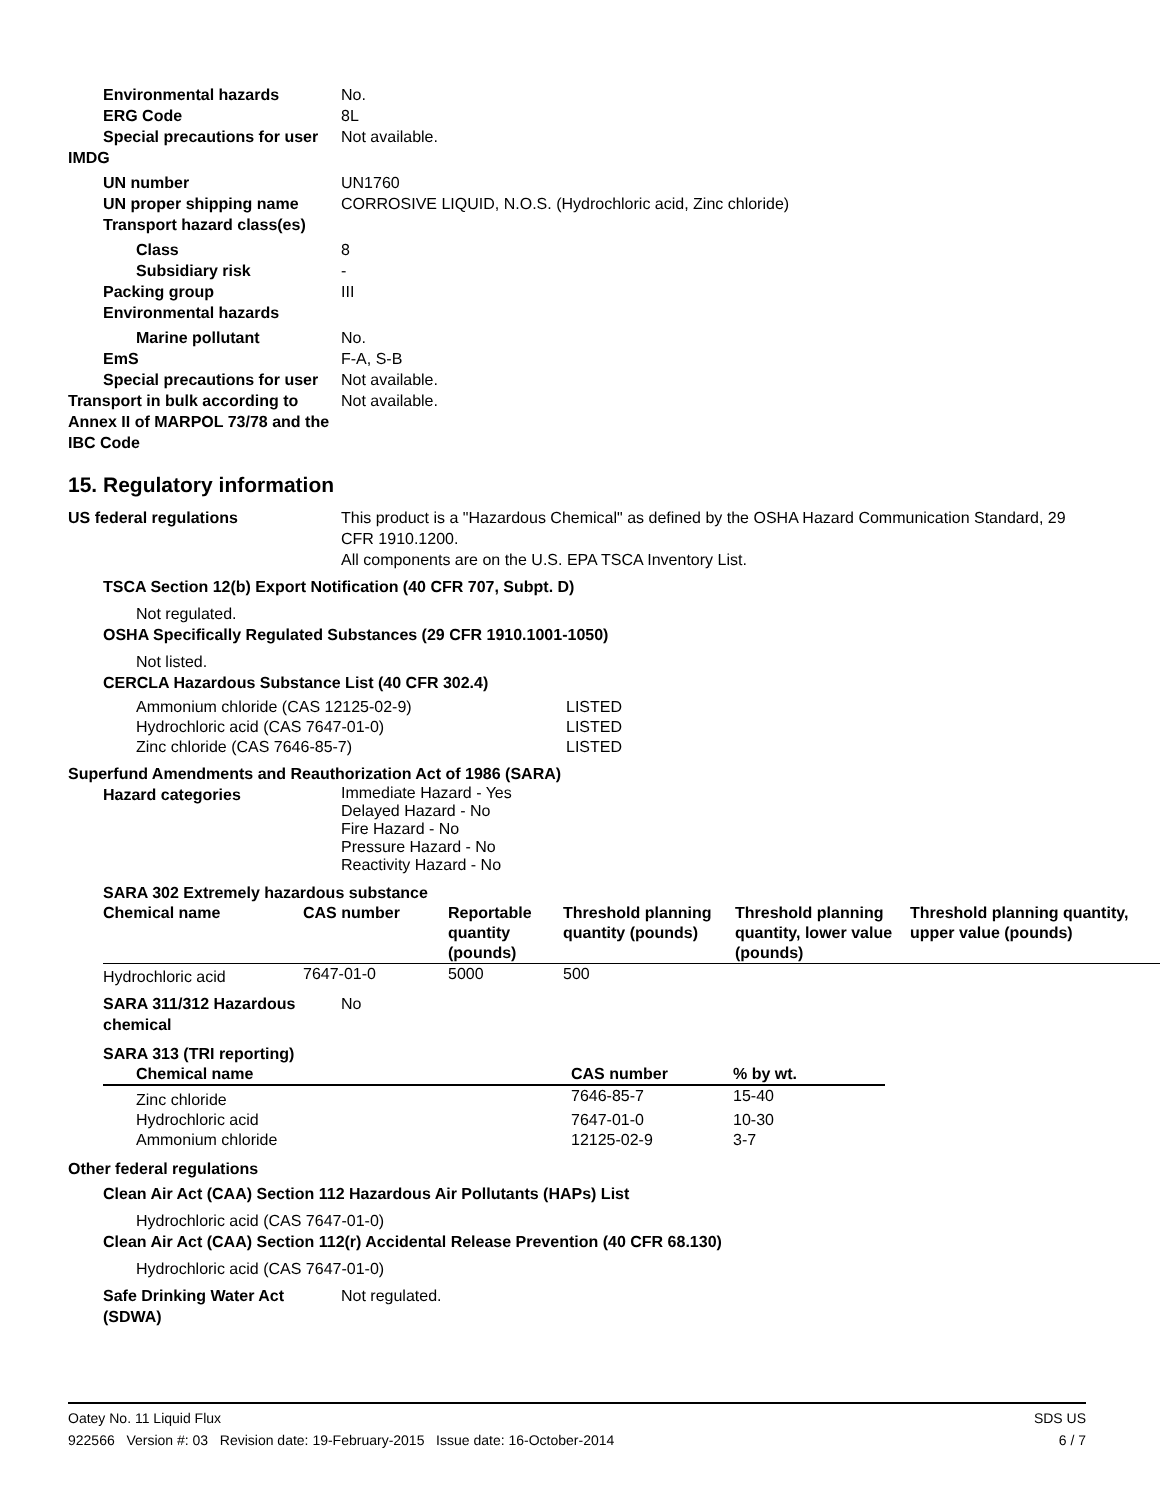Environmental hazards No.
ERG Code 8L
Special precautions for user Not available.
IMDG
UN number UN1760
UN proper shipping name CORROSIVE LIQUID, N.O.S. (Hydrochloric acid, Zinc chloride)
Transport hazard class(es)
Class 8
Subsidiary risk -
Packing group III
Environmental hazards
Marine pollutant No.
EmS F-A, S-B
Special precautions for user Not available.
Transport in bulk according to Annex II of MARPOL 73/78 and the IBC Code Not available.
15. Regulatory information
US federal regulations This product is a "Hazardous Chemical" as defined by the OSHA Hazard Communication Standard, 29 CFR 1910.1200.
All components are on the U.S. EPA TSCA Inventory List.
TSCA Section 12(b) Export Notification (40 CFR 707, Subpt. D)
Not regulated.
OSHA Specifically Regulated Substances (29 CFR 1910.1001-1050)
Not listed.
CERCLA Hazardous Substance List (40 CFR 302.4)
| Ammonium chloride (CAS 12125-02-9) | LISTED |
| Hydrochloric acid (CAS 7647-01-0) | LISTED |
| Zinc chloride (CAS 7646-85-7) | LISTED |
Superfund Amendments and Reauthorization Act of 1986 (SARA)
Hazard categories Immediate Hazard - Yes
Delayed Hazard - No
Fire Hazard - No
Pressure Hazard - No
Reactivity Hazard - No
SARA 302 Extremely hazardous substance
| Chemical name | CAS number | Reportable quantity (pounds) | Threshold planning quantity (pounds) | Threshold planning quantity, lower value (pounds) | Threshold planning quantity, upper value (pounds) |
| --- | --- | --- | --- | --- | --- |
| Hydrochloric acid | 7647-01-0 | 5000 | 500 | | |
SARA 311/312 Hazardous chemical No
SARA 313 (TRI reporting)
| Chemical name | CAS number | % by wt. |
| --- | --- | --- |
| Zinc chloride | 7646-85-7 | 15-40 |
| Hydrochloric acid | 7647-01-0 | 10-30 |
| Ammonium chloride | 12125-02-9 | 3-7 |
Other federal regulations
Clean Air Act (CAA) Section 112 Hazardous Air Pollutants (HAPs) List
Hydrochloric acid (CAS 7647-01-0)
Clean Air Act (CAA) Section 112(r) Accidental Release Prevention (40 CFR 68.130)
Hydrochloric acid (CAS 7647-01-0)
Safe Drinking Water Act (SDWA) Not regulated.
Oatey No. 11 Liquid Flux SDS US
922566 Version #: 03 Revision date: 19-February-2015 Issue date: 16-October-2014 6 / 7